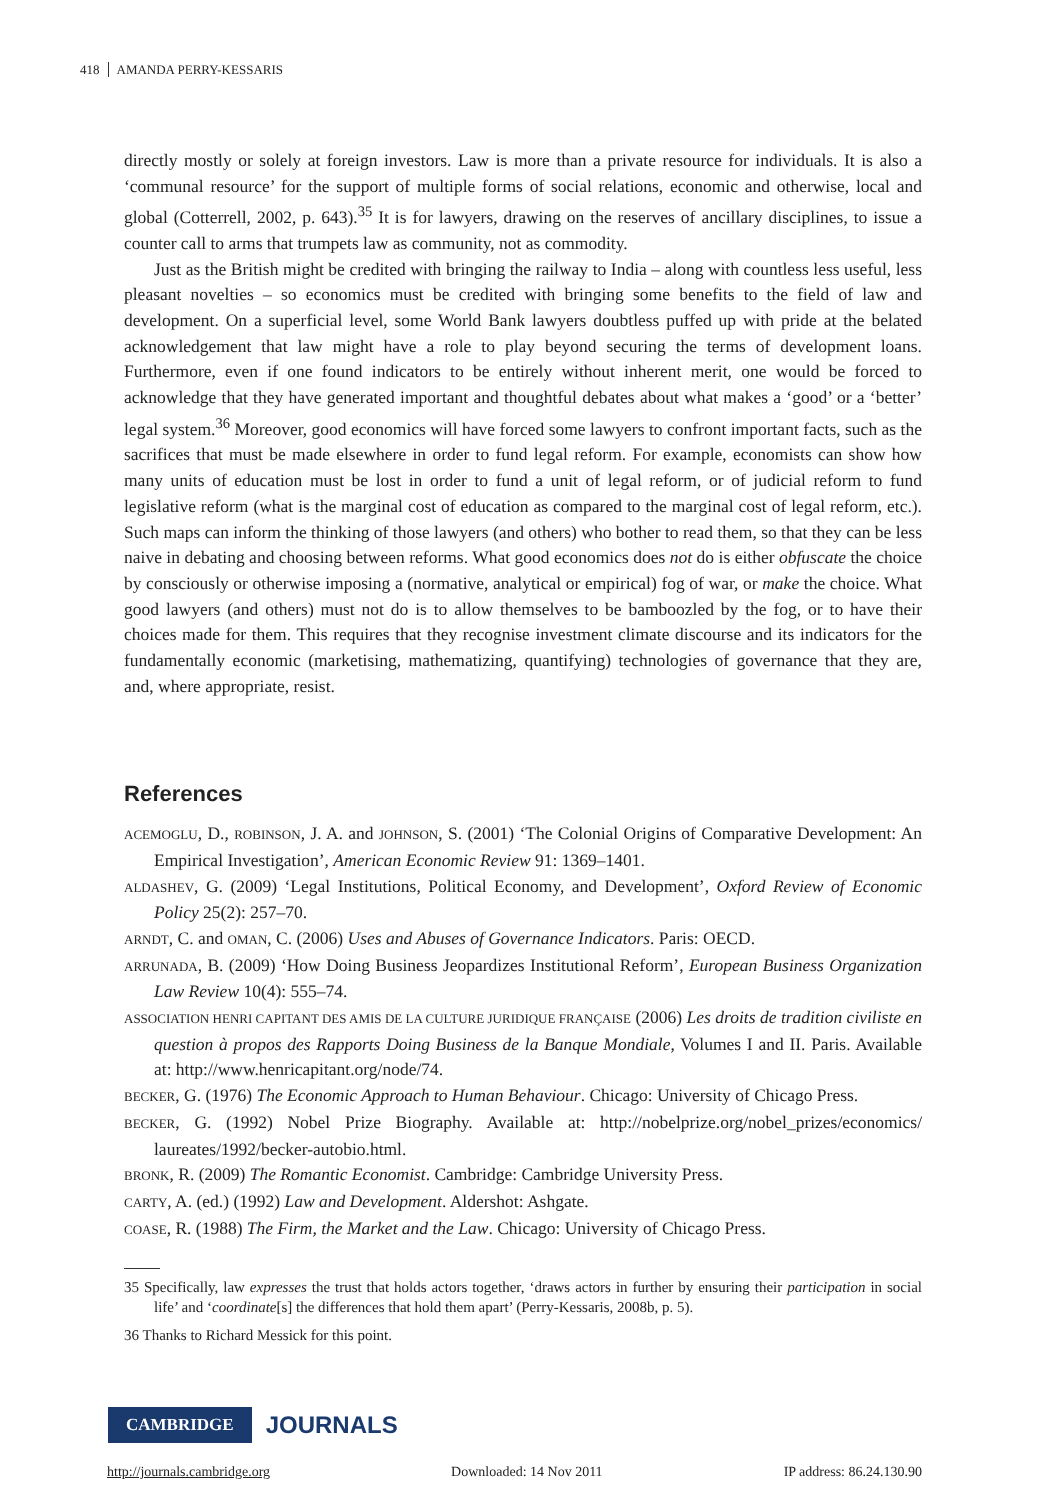418 AMANDA PERRY-KESSARIS
directly mostly or solely at foreign investors. Law is more than a private resource for individuals. It is also a ‘communal resource’ for the support of multiple forms of social relations, economic and otherwise, local and global (Cotterrell, 2002, p. 643).<sup>35</sup> It is for lawyers, drawing on the reserves of ancillary disciplines, to issue a counter call to arms that trumpets law as community, not as commodity.
Just as the British might be credited with bringing the railway to India – along with countless less useful, less pleasant novelties – so economics must be credited with bringing some benefits to the field of law and development. On a superficial level, some World Bank lawyers doubtless puffed up with pride at the belated acknowledgement that law might have a role to play beyond securing the terms of development loans. Furthermore, even if one found indicators to be entirely without inherent merit, one would be forced to acknowledge that they have generated important and thoughtful debates about what makes a ‘good’ or a ‘better’ legal system.<sup>36</sup> Moreover, good economics will have forced some lawyers to confront important facts, such as the sacrifices that must be made elsewhere in order to fund legal reform. For example, economists can show how many units of education must be lost in order to fund a unit of legal reform, or of judicial reform to fund legislative reform (what is the marginal cost of education as compared to the marginal cost of legal reform, etc.). Such maps can inform the thinking of those lawyers (and others) who bother to read them, so that they can be less naive in debating and choosing between reforms. What good economics does not do is either obfuscate the choice by consciously or otherwise imposing a (normative, analytical or empirical) fog of war, or make the choice. What good lawyers (and others) must not do is to allow themselves to be bamboozled by the fog, or to have their choices made for them. This requires that they recognise investment climate discourse and its indicators for the fundamentally economic (marketising, mathematizing, quantifying) technologies of governance that they are, and, where appropriate, resist.
References
ACEMOGLU, D., ROBINSON, J. A. and JOHNSON, S. (2001) ‘The Colonial Origins of Comparative Development: An Empirical Investigation’, American Economic Review 91: 1369–1401.
ALDASHEV, G. (2009) ‘Legal Institutions, Political Economy, and Development’, Oxford Review of Economic Policy 25(2): 257–70.
ARNDT, C. and OMAN, C. (2006) Uses and Abuses of Governance Indicators. Paris: OECD.
ARRUNADA, B. (2009) ‘How Doing Business Jeopardizes Institutional Reform’, European Business Organization Law Review 10(4): 555–74.
ASSOCIATION HENRI CAPITANT DES AMIS DE LA CULTURE JURIDIQUE FRANÇAISE (2006) Les droits de tradition civiliste en question à propos des Rapports Doing Business de la Banque Mondiale, Volumes I and II. Paris. Available at: http://www.henricapitant.org/node/74.
BECKER, G. (1976) The Economic Approach to Human Behaviour. Chicago: University of Chicago Press.
BECKER, G. (1992) Nobel Prize Biography. Available at: http://nobelprize.org/nobel_prizes/economics/ laureates/1992/becker-autobio.html.
BRONK, R. (2009) The Romantic Economist. Cambridge: Cambridge University Press.
CARTY, A. (ed.) (1992) Law and Development. Aldershot: Ashgate.
COASE, R. (1988) The Firm, the Market and the Law. Chicago: University of Chicago Press.
35 Specifically, law expresses the trust that holds actors together, ‘draws actors in further by ensuring their participation in social life’ and ‘coordinate[s] the differences that hold them apart’ (Perry-Kessaris, 2008b, p. 5).
36 Thanks to Richard Messick for this point.
CAMBRIDGE JOURNALS
http://journals.cambridge.org Downloaded: 14 Nov 2011 IP address: 86.24.130.90